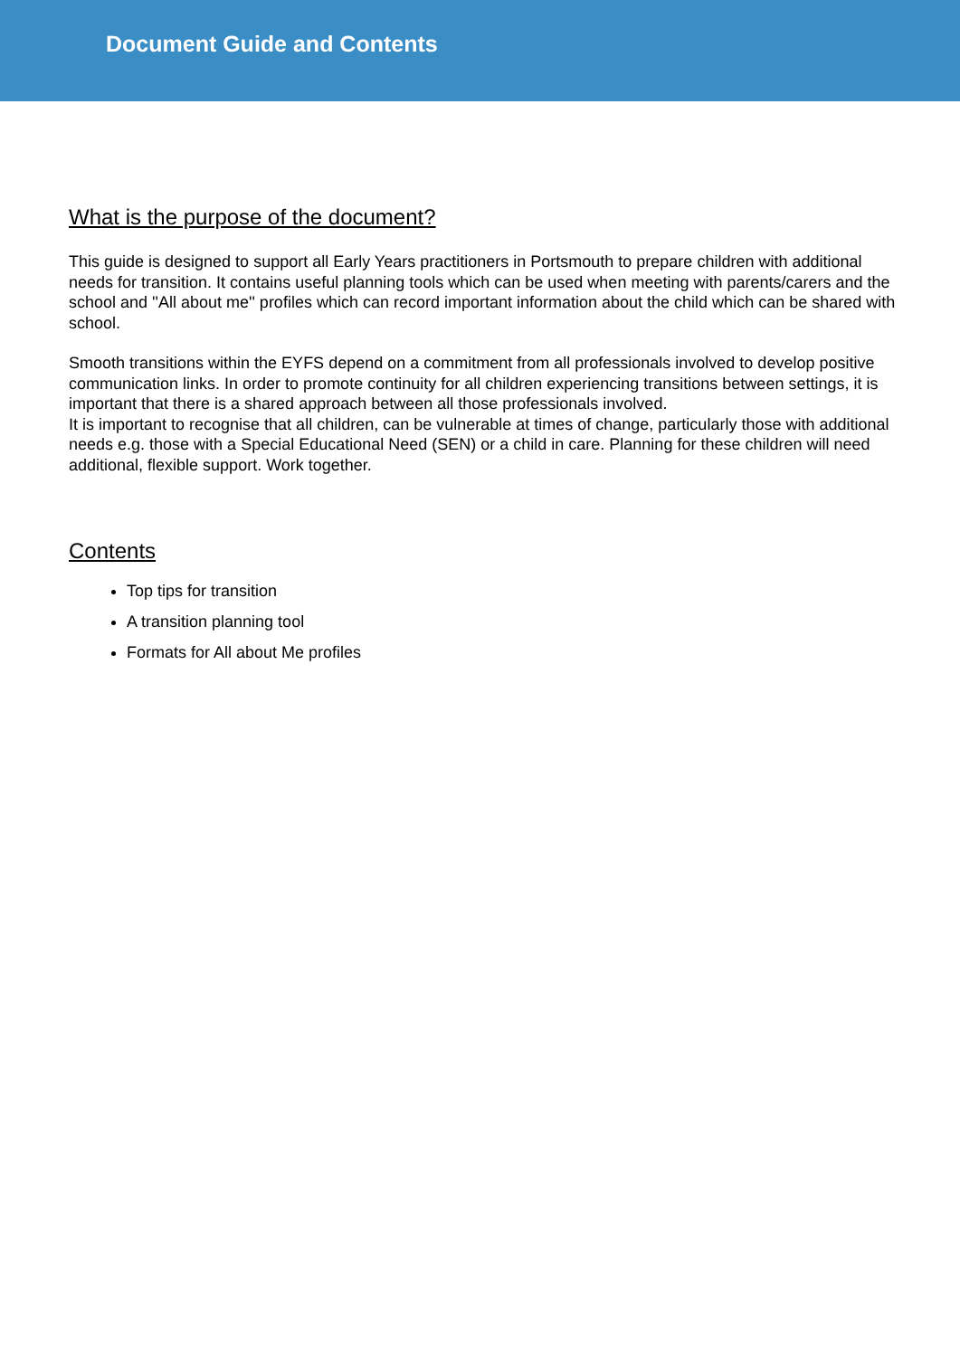Document Guide and Contents
What is the purpose of the document?
This guide is designed to support all Early Years practitioners in Portsmouth to prepare children with additional needs for transition. It contains useful planning tools which can be used when meeting with parents/carers and the school and ''All about me'' profiles which can record important information about the child which can be shared with school.
Smooth transitions within the EYFS depend on a commitment from all professionals involved to develop positive communication links. In order to promote continuity for all children experiencing transitions between settings, it is important that there is a shared approach between all those professionals involved.
It is important to recognise that all children, can be vulnerable at times of change, particularly those with additional needs e.g. those with a Special Educational Need (SEN) or a child in care. Planning for these children will need additional, flexible support. Work together.
Contents
Top tips for transition
A transition planning tool
Formats for All about Me profiles